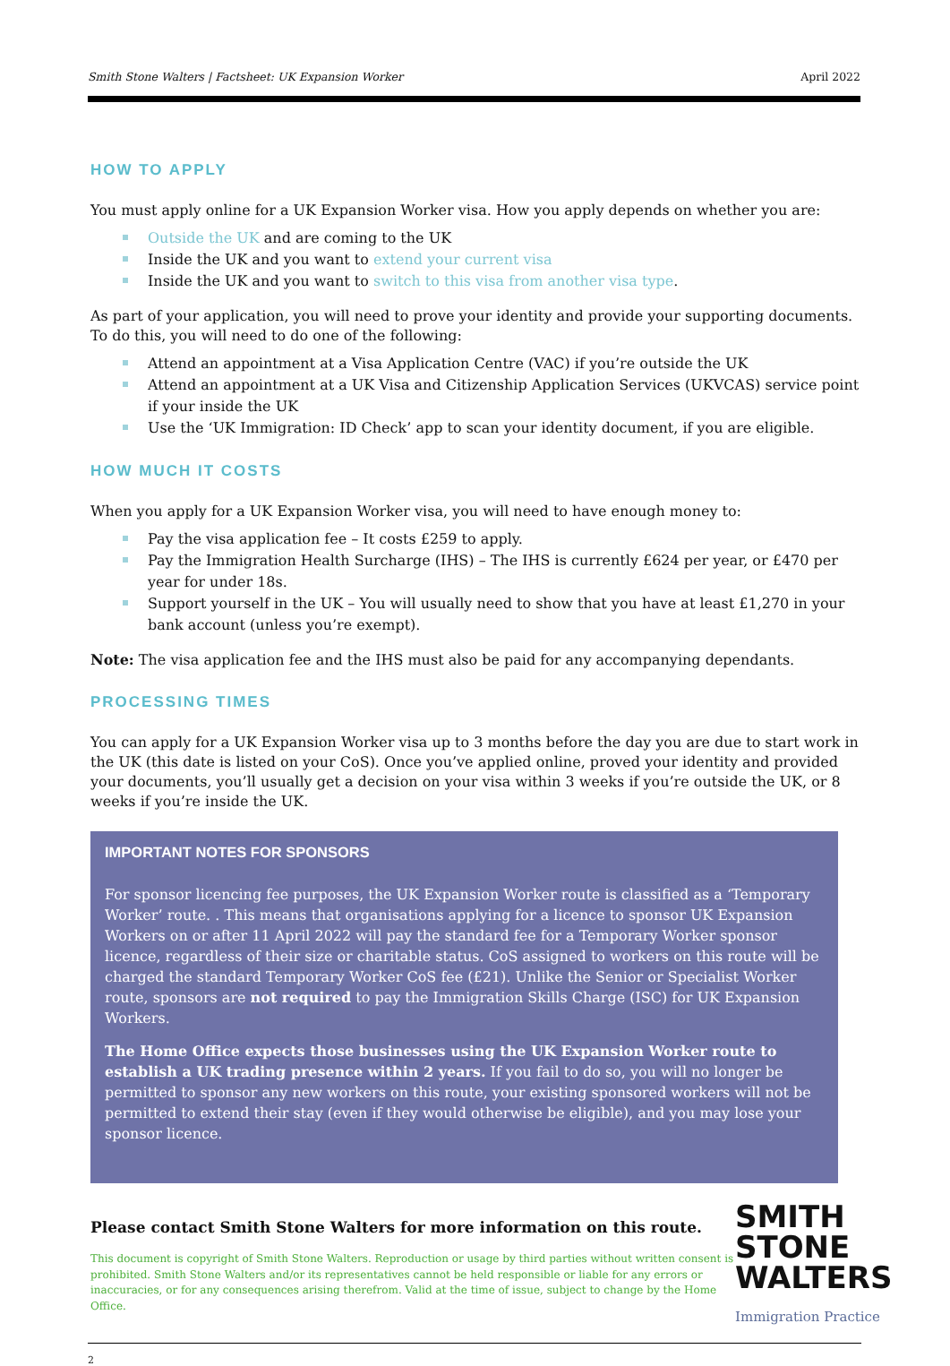Smith Stone Walters | Factsheet: UK Expansion Worker April 2022
HOW TO APPLY
You must apply online for a UK Expansion Worker visa. How you apply depends on whether you are:
Outside the UK and are coming to the UK
Inside the UK and you want to extend your current visa
Inside the UK and you want to switch to this visa from another visa type.
As part of your application, you will need to prove your identity and provide your supporting documents. To do this, you will need to do one of the following:
Attend an appointment at a Visa Application Centre (VAC) if you’re outside the UK
Attend an appointment at a UK Visa and Citizenship Application Services (UKVCAS) service point if your inside the UK
Use the ‘UK Immigration: ID Check’ app to scan your identity document, if you are eligible.
HOW MUCH IT COSTS
When you apply for a UK Expansion Worker visa, you will need to have enough money to:
Pay the visa application fee – It costs £259 to apply.
Pay the Immigration Health Surcharge (IHS) – The IHS is currently £624 per year, or £470 per year for under 18s.
Support yourself in the UK – You will usually need to show that you have at least £1,270 in your bank account (unless you’re exempt).
Note: The visa application fee and the IHS must also be paid for any accompanying dependants.
PROCESSING TIMES
You can apply for a UK Expansion Worker visa up to 3 months before the day you are due to start work in the UK (this date is listed on your CoS). Once you’ve applied online, proved your identity and provided your documents, you’ll usually get a decision on your visa within 3 weeks if you’re outside the UK, or 8 weeks if you’re inside the UK.
IMPORTANT NOTES FOR SPONSORS
For sponsor licencing fee purposes, the UK Expansion Worker route is classified as a ‘Temporary Worker’ route. . This means that organisations applying for a licence to sponsor UK Expansion Workers on or after 11 April 2022 will pay the standard fee for a Temporary Worker sponsor licence, regardless of their size or charitable status. CoS assigned to workers on this route will be charged the standard Temporary Worker CoS fee (£21). Unlike the Senior or Specialist Worker route, sponsors are not required to pay the Immigration Skills Charge (ISC) for UK Expansion Workers.
The Home Office expects those businesses using the UK Expansion Worker route to establish a UK trading presence within 2 years. If you fail to do so, you will no longer be permitted to sponsor any new workers on this route, your existing sponsored workers will not be permitted to extend their stay (even if they would otherwise be eligible), and you may lose your sponsor licence.
Please contact Smith Stone Walters for more information on this route.
This document is copyright of Smith Stone Walters. Reproduction or usage by third parties without written consent is prohibited. Smith Stone Walters and/or its representatives cannot be held responsible or liable for any errors or inaccuracies, or for any consequences arising therefrom. Valid at the time of issue, subject to change by the Home Office.
SMITH
STONE
WALTERS
Immigration Practice
2